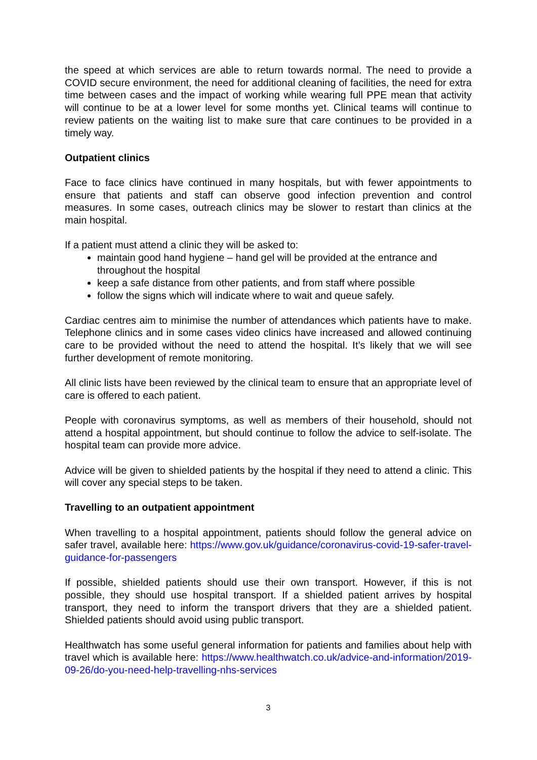the speed at which services are able to return towards normal. The need to provide a COVID secure environment, the need for additional cleaning of facilities, the need for extra time between cases and the impact of working while wearing full PPE mean that activity will continue to be at a lower level for some months yet. Clinical teams will continue to review patients on the waiting list to make sure that care continues to be provided in a timely way.
Outpatient clinics
Face to face clinics have continued in many hospitals, but with fewer appointments to ensure that patients and staff can observe good infection prevention and control measures. In some cases, outreach clinics may be slower to restart than clinics at the main hospital.
If a patient must attend a clinic they will be asked to:
maintain good hand hygiene – hand gel will be provided at the entrance and throughout the hospital
keep a safe distance from other patients, and from staff where possible
follow the signs which will indicate where to wait and queue safely.
Cardiac centres aim to minimise the number of attendances which patients have to make. Telephone clinics and in some cases video clinics have increased and allowed continuing care to be provided without the need to attend the hospital. It’s likely that we will see further development of remote monitoring.
All clinic lists have been reviewed by the clinical team to ensure that an appropriate level of care is offered to each patient.
People with coronavirus symptoms, as well as members of their household, should not attend a hospital appointment, but should continue to follow the advice to self-isolate. The hospital team can provide more advice.
Advice will be given to shielded patients by the hospital if they need to attend a clinic. This will cover any special steps to be taken.
Travelling to an outpatient appointment
When travelling to a hospital appointment, patients should follow the general advice on safer travel, available here: https://www.gov.uk/guidance/coronavirus-covid-19-safer-travel-guidance-for-passengers
If possible, shielded patients should use their own transport. However, if this is not possible, they should use hospital transport. If a shielded patient arrives by hospital transport, they need to inform the transport drivers that they are a shielded patient. Shielded patients should avoid using public transport.
Healthwatch has some useful general information for patients and families about help with travel which is available here: https://www.healthwatch.co.uk/advice-and-information/2019-09-26/do-you-need-help-travelling-nhs-services
3